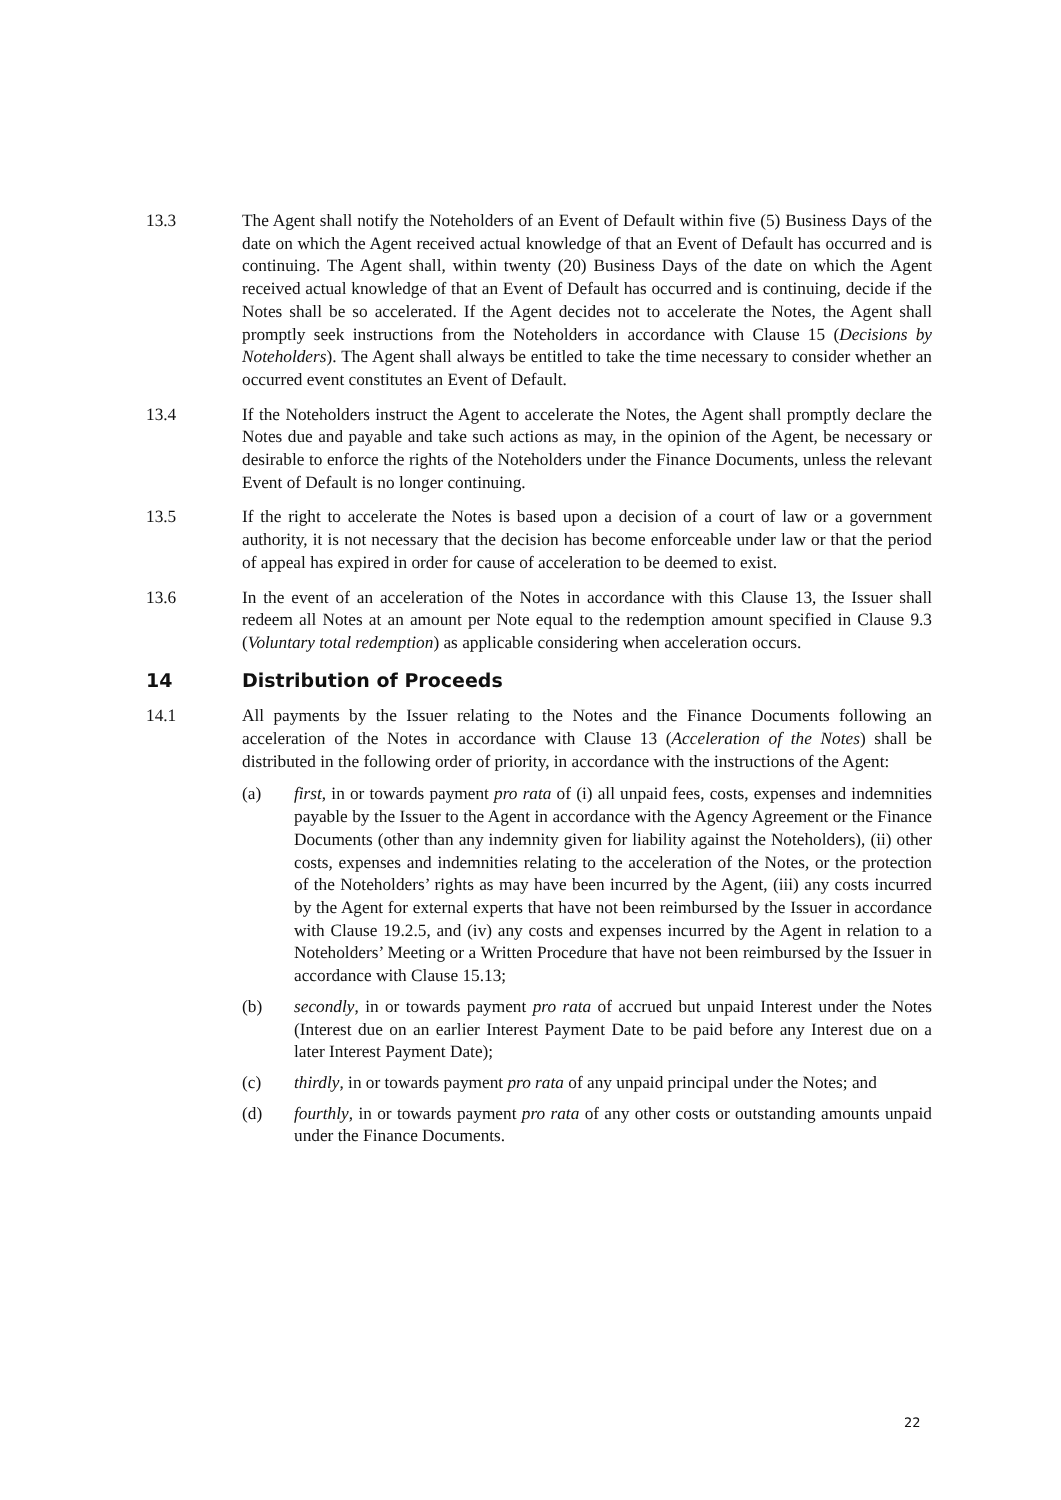13.3 The Agent shall notify the Noteholders of an Event of Default within five (5) Business Days of the date on which the Agent received actual knowledge of that an Event of Default has occurred and is continuing. The Agent shall, within twenty (20) Business Days of the date on which the Agent received actual knowledge of that an Event of Default has occurred and is continuing, decide if the Notes shall be so accelerated. If the Agent decides not to accelerate the Notes, the Agent shall promptly seek instructions from the Noteholders in accordance with Clause 15 (Decisions by Noteholders). The Agent shall always be entitled to take the time necessary to consider whether an occurred event constitutes an Event of Default.
13.4 If the Noteholders instruct the Agent to accelerate the Notes, the Agent shall promptly declare the Notes due and payable and take such actions as may, in the opinion of the Agent, be necessary or desirable to enforce the rights of the Noteholders under the Finance Documents, unless the relevant Event of Default is no longer continuing.
13.5 If the right to accelerate the Notes is based upon a decision of a court of law or a government authority, it is not necessary that the decision has become enforceable under law or that the period of appeal has expired in order for cause of acceleration to be deemed to exist.
13.6 In the event of an acceleration of the Notes in accordance with this Clause 13, the Issuer shall redeem all Notes at an amount per Note equal to the redemption amount specified in Clause 9.3 (Voluntary total redemption) as applicable considering when acceleration occurs.
14 Distribution of Proceeds
14.1 All payments by the Issuer relating to the Notes and the Finance Documents following an acceleration of the Notes in accordance with Clause 13 (Acceleration of the Notes) shall be distributed in the following order of priority, in accordance with the instructions of the Agent:
(a) first, in or towards payment pro rata of (i) all unpaid fees, costs, expenses and indemnities payable by the Issuer to the Agent in accordance with the Agency Agreement or the Finance Documents (other than any indemnity given for liability against the Noteholders), (ii) other costs, expenses and indemnities relating to the acceleration of the Notes, or the protection of the Noteholders’ rights as may have been incurred by the Agent, (iii) any costs incurred by the Agent for external experts that have not been reimbursed by the Issuer in accordance with Clause 19.2.5, and (iv) any costs and expenses incurred by the Agent in relation to a Noteholders’ Meeting or a Written Procedure that have not been reimbursed by the Issuer in accordance with Clause 15.13;
(b) secondly, in or towards payment pro rata of accrued but unpaid Interest under the Notes (Interest due on an earlier Interest Payment Date to be paid before any Interest due on a later Interest Payment Date);
(c) thirdly, in or towards payment pro rata of any unpaid principal under the Notes; and
(d) fourthly, in or towards payment pro rata of any other costs or outstanding amounts unpaid under the Finance Documents.
22